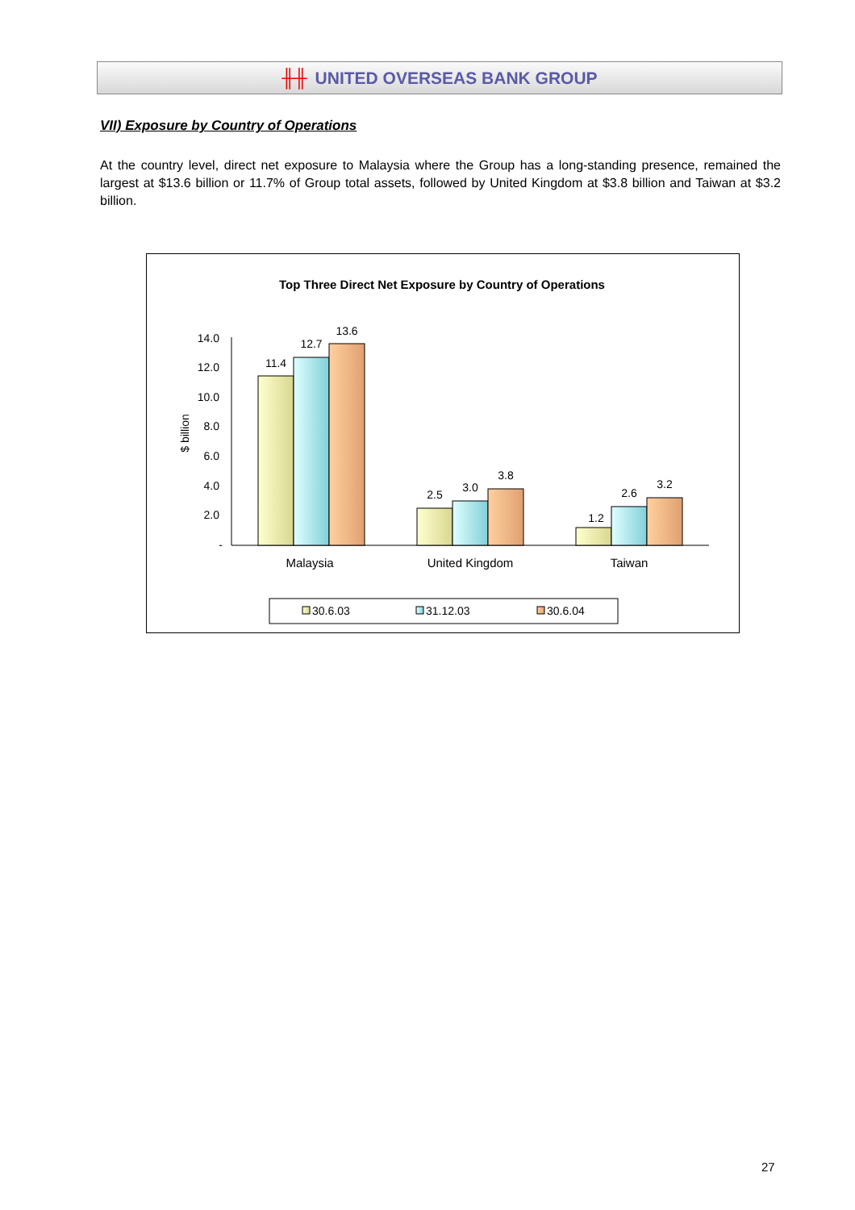╫╫ UNITED OVERSEAS BANK GROUP
VII) Exposure by Country of Operations
At the country level, direct net exposure to Malaysia where the Group has a long-standing presence, remained the largest at $13.6 billion or 11.7% of Group total assets, followed by United Kingdom at $3.8 billion and Taiwan at $3.2 billion.
Top Three Direct Net Exposure by Country of Operations
$ billion
14.0
12.0
10.0
8.0
6.0
4.0
2.0
-
11.4
12.7
13.6
2.5
3.0
3.8
1.2
2.6
3.2
Malaysia
United Kingdom
Taiwan
30.6.03
31.12.03
30.6.04
27